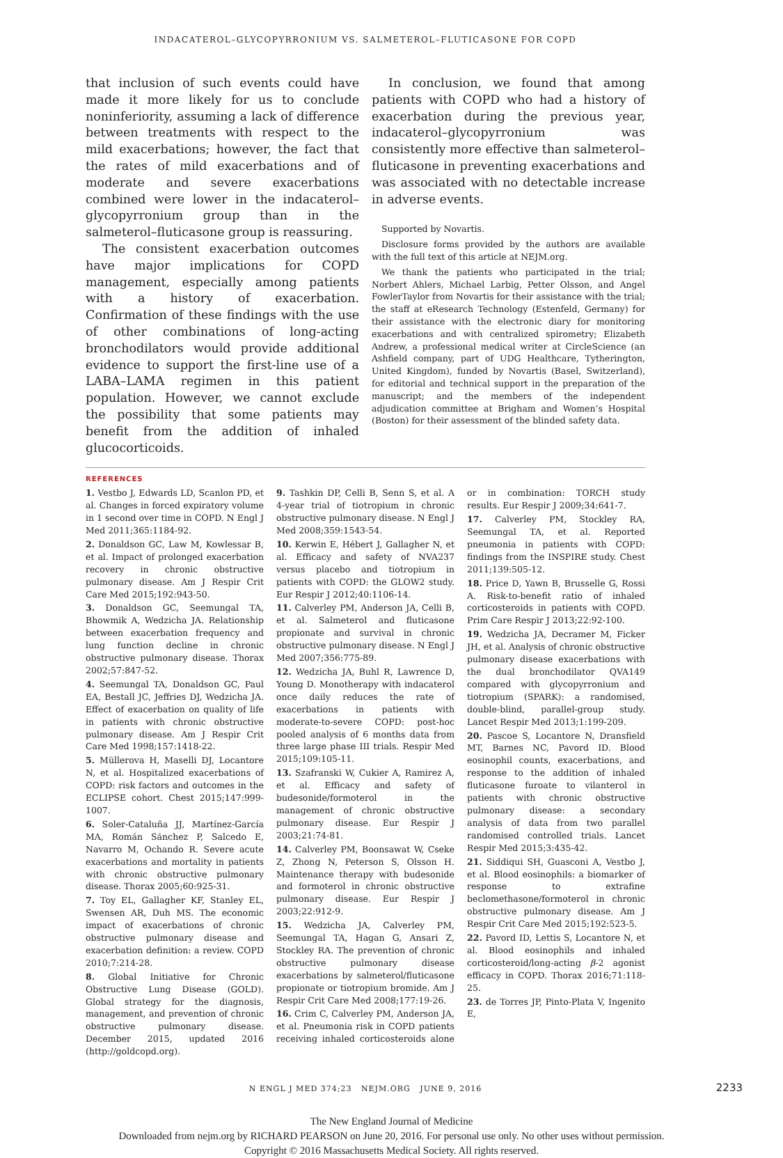INDACATEROL–GLYCOPYRRONIUM VS. SALMETEROL–FLUTICASONE FOR COPD
that inclusion of such events could have made it more likely for us to conclude noninferiority, assuming a lack of difference between treatments with respect to the mild exacerbations; however, the fact that the rates of mild exacerbations and of moderate and severe exacerbations combined were lower in the indacaterol–glycopyrronium group than in the salmeterol–fluticasone group is reassuring.
The consistent exacerbation outcomes have major implications for COPD management, especially among patients with a history of exacerbation. Confirmation of these findings with the use of other combinations of long-acting bronchodilators would provide additional evidence to support the first-line use of a LABA–LAMA regimen in this patient population. However, we cannot exclude the possibility that some patients may benefit from the addition of inhaled glucocorticoids.
In conclusion, we found that among patients with COPD who had a history of exacerbation during the previous year, indacaterol–glycopyrronium was consistently more effective than salmeterol–fluticasone in preventing exacerbations and was associated with no detectable increase in adverse events.
Supported by Novartis.
Disclosure forms provided by the authors are available with the full text of this article at NEJM.org.
We thank the patients who participated in the trial; Norbert Ahlers, Michael Larbig, Petter Olsson, and Angel FowlerTaylor from Novartis for their assistance with the trial; the staff at eResearch Technology (Estenfeld, Germany) for their assistance with the electronic diary for monitoring exacerbations and with centralized spirometry; Elizabeth Andrew, a professional medical writer at CircleScience (an Ashfield company, part of UDG Healthcare, Tytherington, United Kingdom), funded by Novartis (Basel, Switzerland), for editorial and technical support in the preparation of the manuscript; and the members of the independent adjudication committee at Brigham and Women’s Hospital (Boston) for their assessment of the blinded safety data.
REFERENCES
1. Vestbo J, Edwards LD, Scanlon PD, et al. Changes in forced expiratory volume in 1 second over time in COPD. N Engl J Med 2011;365:1184-92.
2. Donaldson GC, Law M, Kowlessar B, et al. Impact of prolonged exacerbation recovery in chronic obstructive pulmonary disease. Am J Respir Crit Care Med 2015;192:943-50.
3. Donaldson GC, Seemungal TA, Bhowmik A, Wedzicha JA. Relationship between exacerbation frequency and lung function decline in chronic obstructive pulmonary disease. Thorax 2002;57:847-52.
4. Seemungal TA, Donaldson GC, Paul EA, Bestall JC, Jeffries DJ, Wedzicha JA. Effect of exacerbation on quality of life in patients with chronic obstructive pulmonary disease. Am J Respir Crit Care Med 1998;157:1418-22.
5. Müllerova H, Maselli DJ, Locantore N, et al. Hospitalized exacerbations of COPD: risk factors and outcomes in the ECLIPSE cohort. Chest 2015;147:999-1007.
6. Soler-Cataluña JJ, Martínez-García MA, Román Sánchez P, Salcedo E, Navarro M, Ochando R. Severe acute exacerbations and mortality in patients with chronic obstructive pulmonary disease. Thorax 2005;60:925-31.
7. Toy EL, Gallagher KF, Stanley EL, Swensen AR, Duh MS. The economic impact of exacerbations of chronic obstructive pulmonary disease and exacerbation definition: a review. COPD 2010;7:214-28.
8. Global Initiative for Chronic Obstructive Lung Disease (GOLD). Global strategy for the diagnosis, management, and prevention of chronic obstructive pulmonary disease. December 2015, updated 2016 (http://goldcopd.org).
9. Tashkin DP, Celli B, Senn S, et al. A 4-year trial of tiotropium in chronic obstructive pulmonary disease. N Engl J Med 2008;359:1543-54.
10. Kerwin E, Hébert J, Gallagher N, et al. Efficacy and safety of NVA237 versus placebo and tiotropium in patients with COPD: the GLOW2 study. Eur Respir J 2012;40:1106-14.
11. Calverley PM, Anderson JA, Celli B, et al. Salmeterol and fluticasone propionate and survival in chronic obstructive pulmonary disease. N Engl J Med 2007;356:775-89.
12. Wedzicha JA, Buhl R, Lawrence D, Young D. Monotherapy with indacaterol once daily reduces the rate of exacerbations in patients with moderate-to-severe COPD: post-hoc pooled analysis of 6 months data from three large phase III trials. Respir Med 2015;109:105-11.
13. Szafranski W, Cukier A, Ramirez A, et al. Efficacy and safety of budesonide/formoterol in the management of chronic obstructive pulmonary disease. Eur Respir J 2003;21:74-81.
14. Calverley PM, Boonsawat W, Cseke Z, Zhong N, Peterson S, Olsson H. Maintenance therapy with budesonide and formoterol in chronic obstructive pulmonary disease. Eur Respir J 2003;22:912-9.
15. Wedzicha JA, Calverley PM, Seemungal TA, Hagan G, Ansari Z, Stockley RA. The prevention of chronic obstructive pulmonary disease exacerbations by salmeterol/fluticasone propionate or tiotropium bromide. Am J Respir Crit Care Med 2008;177:19-26.
16. Crim C, Calverley PM, Anderson JA, et al. Pneumonia risk in COPD patients receiving inhaled corticosteroids alone or in combination: TORCH study results. Eur Respir J 2009;34:641-7.
17. Calverley PM, Stockley RA, Seemungal TA, et al. Reported pneumonia in patients with COPD: findings from the INSPIRE study. Chest 2011;139:505-12.
18. Price D, Yawn B, Brusselle G, Rossi A. Risk-to-benefit ratio of inhaled corticosteroids in patients with COPD. Prim Care Respir J 2013;22:92-100.
19. Wedzicha JA, Decramer M, Ficker JH, et al. Analysis of chronic obstructive pulmonary disease exacerbations with the dual bronchodilator QVA149 compared with glycopyrronium and tiotropium (SPARK): a randomised, double-blind, parallel-group study. Lancet Respir Med 2013;1:199-209.
20. Pascoe S, Locantore N, Dransfield MT, Barnes NC, Pavord ID. Blood eosinophil counts, exacerbations, and response to the addition of inhaled fluticasone furoate to vilanterol in patients with chronic obstructive pulmonary disease: a secondary analysis of data from two parallel randomised controlled trials. Lancet Respir Med 2015;3:435-42.
21. Siddiqui SH, Guasconi A, Vestbo J, et al. Blood eosinophils: a biomarker of response to extrafine beclomethasone/formoterol in chronic obstructive pulmonary disease. Am J Respir Crit Care Med 2015;192:523-5.
22. Pavord ID, Lettis S, Locantore N, et al. Blood eosinophils and inhaled corticosteroid/long-acting β-2 agonist efficacy in COPD. Thorax 2016;71:118-25.
23. de Torres JP, Pinto-Plata V, Ingenito E,
N ENGL J MED 374;23 NEJM.ORG JUNE 9, 2016 2233
The New England Journal of Medicine
Downloaded from nejm.org by RICHARD PEARSON on June 20, 2016. For personal use only. No other uses without permission.
Copyright © 2016 Massachusetts Medical Society. All rights reserved.